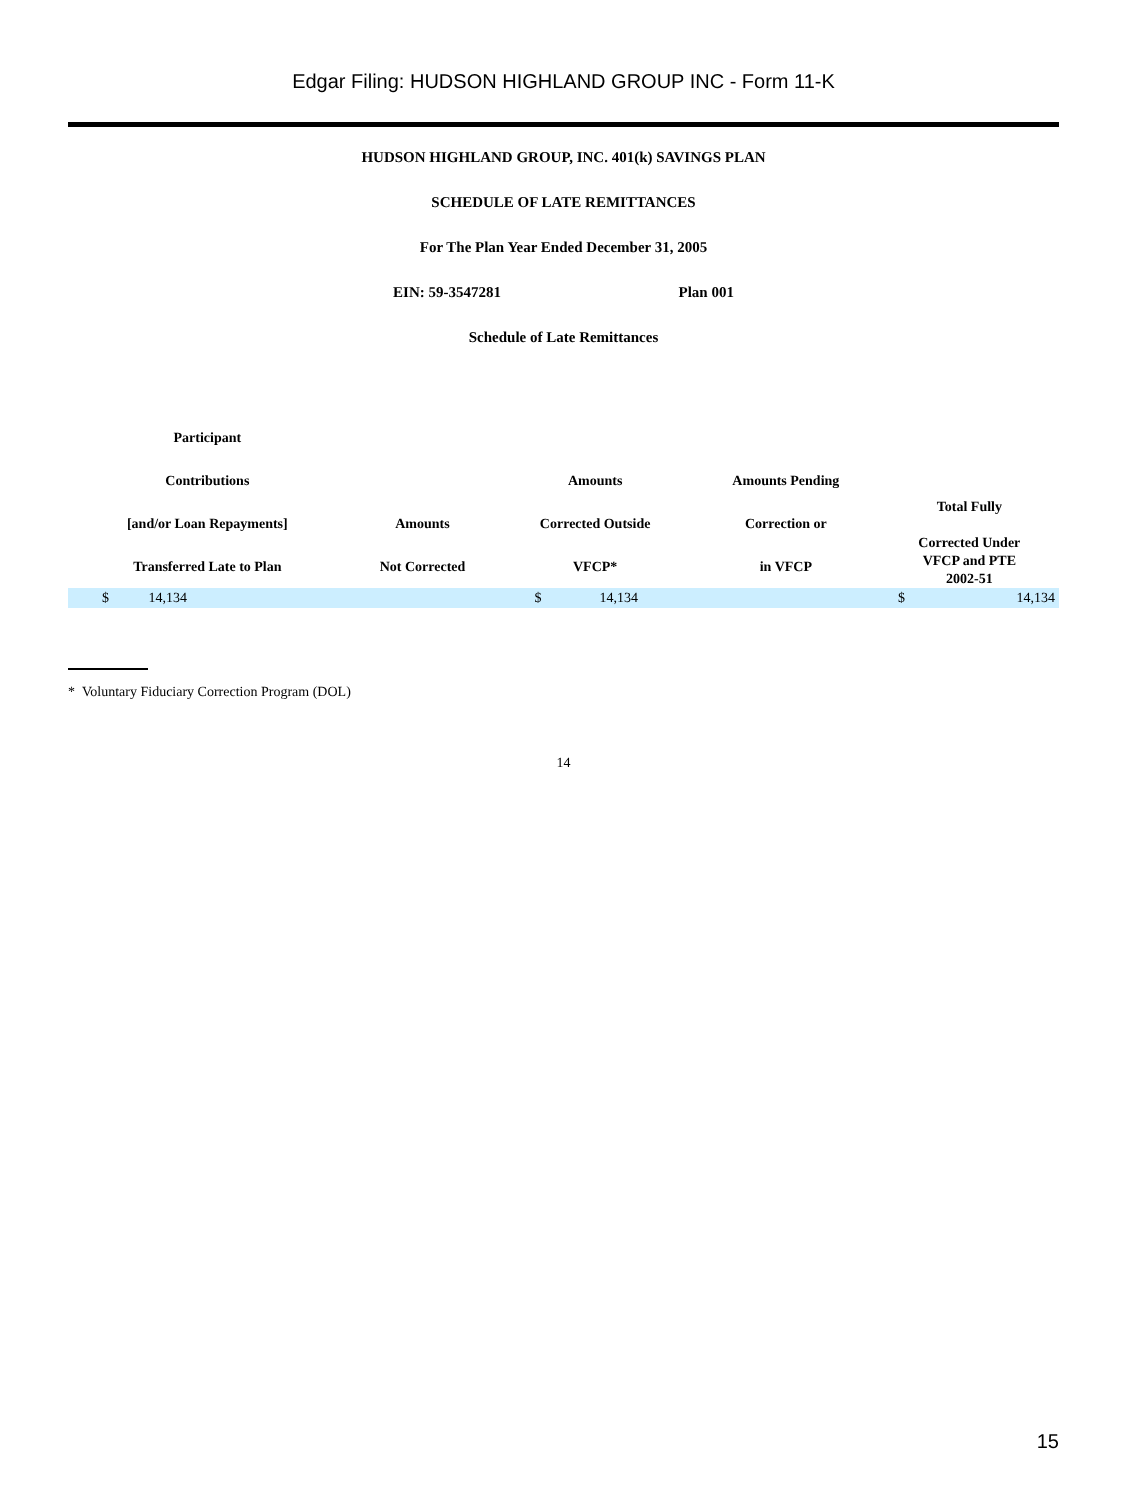Edgar Filing: HUDSON HIGHLAND GROUP INC - Form 11-K
HUDSON HIGHLAND GROUP, INC. 401(k) SAVINGS PLAN
SCHEDULE OF LATE REMITTANCES
For The Plan Year Ended December 31, 2005
EIN: 59-3547281 Plan 001
Schedule of Late Remittances
| Participant Contributions [and/or Loan Repayments] Transferred Late to Plan | | Amounts Not Corrected | Amounts Corrected Outside VFCP* | | Amounts Pending Correction or in VFCP | Total Fully Corrected Under VFCP and PTE 2002-51 | |
| --- | --- | --- | --- | --- | --- | --- | --- |
| $ | 14,134 | | $ | 14,134 | | $ | 14,134 |
* Voluntary Fiduciary Correction Program (DOL)
14
15